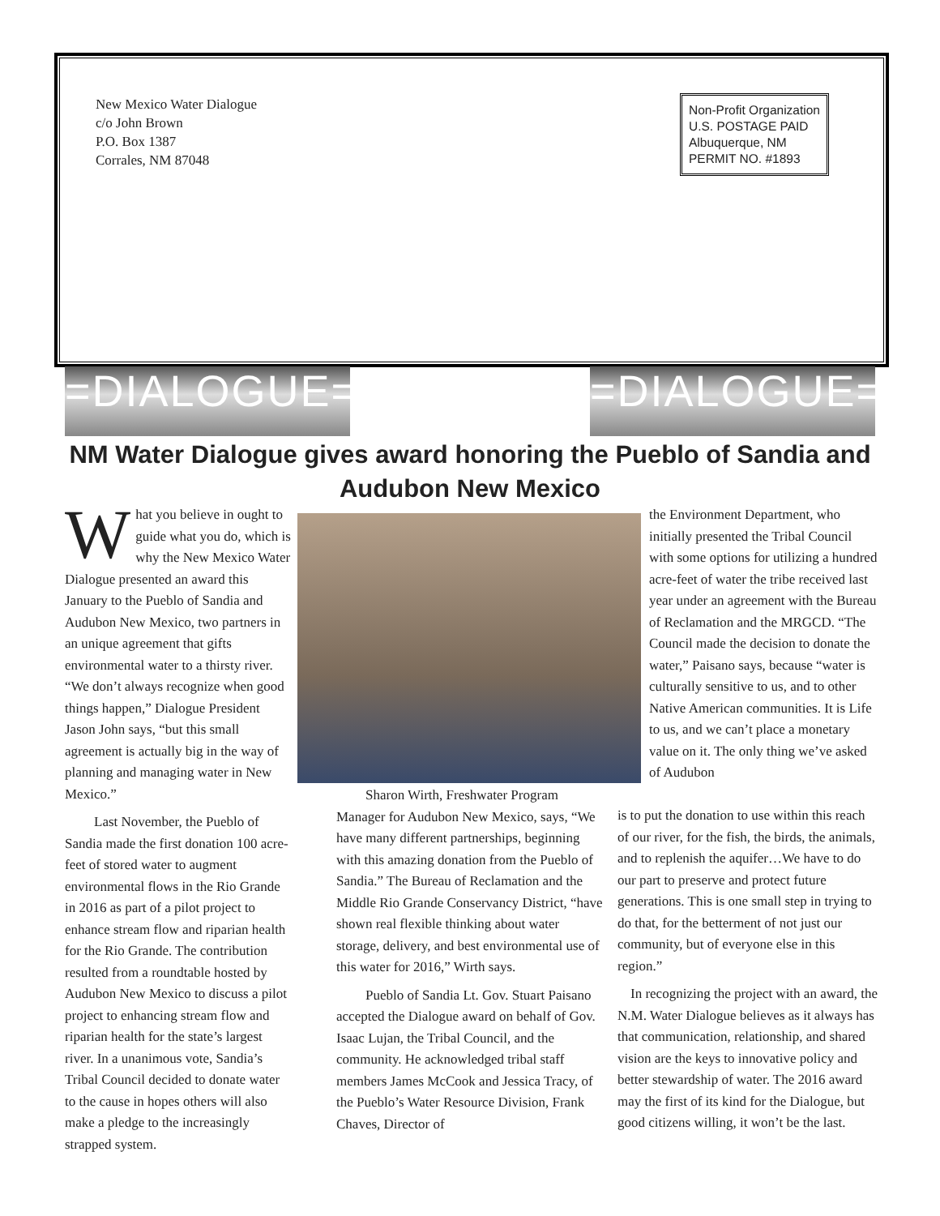New Mexico Water Dialogue
c/o John Brown
P.O. Box 1387
Corrales, NM 87048
Non-Profit Organization
U.S. POSTAGE PAID
Albuquerque, NM
PERMIT NO. #1893
=DIALOGUE= =DIALOGUE=
NM Water Dialogue gives award honoring the Pueblo of Sandia and Audubon New Mexico
What you believe in ought to guide what you do, which is why the New Mexico Water Dialogue presented an award this January to the Pueblo of Sandia and Audubon New Mexico, two partners in an unique agreement that gifts environmental water to a thirsty river. “We don’t always recognize when good things happen,” Dialogue President Jason John says, “but this small agreement is actually big in the way of planning and managing water in New Mexico.”
Last November, the Pueblo of Sandia made the first donation 100 acre-feet of stored water to augment environmental flows in the Rio Grande in 2016 as part of a pilot project to enhance stream flow and riparian health for the Rio Grande. The contribution resulted from a roundtable hosted by Audubon New Mexico to discuss a pilot project to enhancing stream flow and riparian health for the state’s largest river. In a unanimous vote, Sandia’s Tribal Council decided to donate water to the cause in hopes others will also make a pledge to the increasingly strapped system.
Sharon Wirth, Freshwater Program Manager for Audubon New Mexico, says, “We have many different partnerships, beginning with this amazing donation from the Pueblo of Sandia.” The Bureau of Reclamation and the Middle Rio Grande Conservancy District, “have shown real flexible thinking about water storage, delivery, and best environmental use of this water for 2016,” Wirth says.
Pueblo of Sandia Lt. Gov. Stuart Paisano accepted the Dialogue award on behalf of Gov. Isaac Lujan, the Tribal Council, and the community. He acknowledged tribal staff members James McCook and Jessica Tracy, of the Pueblo’s Water Resource Division, Frank Chaves, Director of
the Environment Department, who initially presented the Tribal Council with some options for utilizing a hundred acre-feet of water the tribe received last year under an agreement with the Bureau of Reclamation and the MRGCD. “The Council made the decision to donate the water,” Paisano says, because “water is culturally sensitive to us, and to other Native American communities. It is Life to us, and we can’t place a monetary value on it. The only thing we’ve asked of Audubon
is to put the donation to use within this reach of our river, for the fish, the birds, the animals, and to replenish the aquifer…We have to do our part to preserve and protect future generations. This is one small step in trying to do that, for the betterment of not just our community, but of everyone else in this region.”
In recognizing the project with an award, the N.M. Water Dialogue believes as it always has that communication, relationship, and shared vision are the keys to innovative policy and better stewardship of water. The 2016 award may the first of its kind for the Dialogue, but good citizens willing, it won’t be the last.